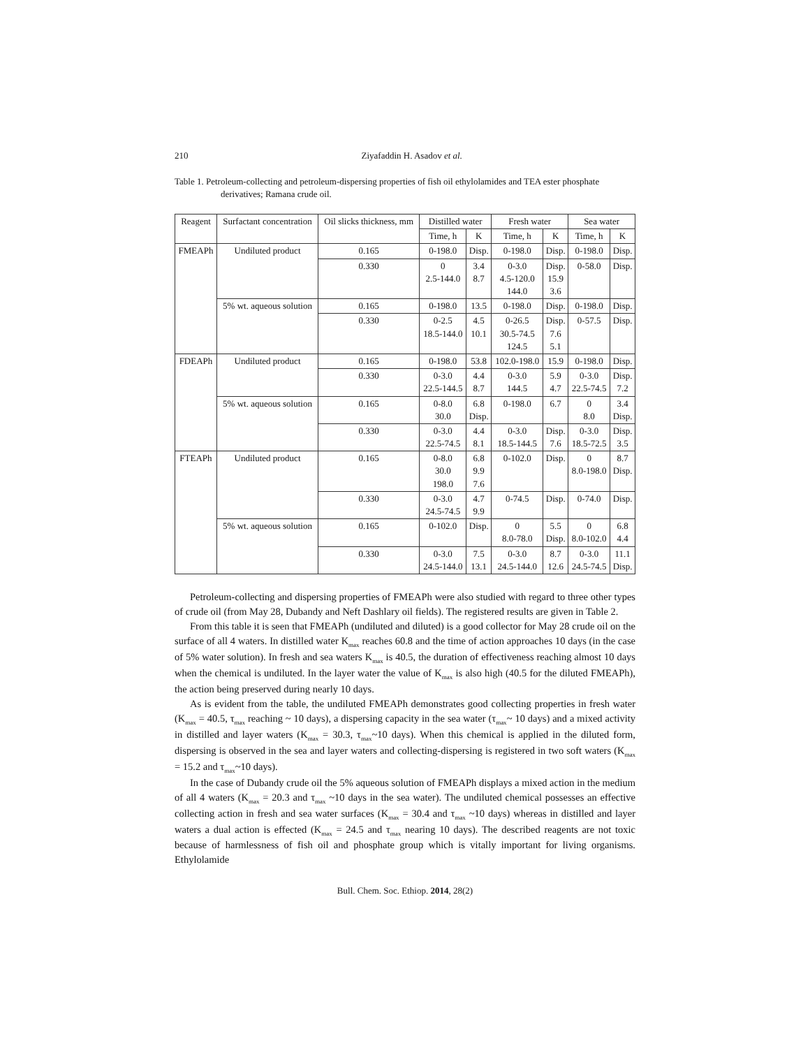210 Ziyafaddin H. Asadov et al.
Table 1. Petroleum-collecting and petroleum-dispersing properties of fish oil ethylolamides and TEA ester phosphate derivatives; Ramana crude oil.
| Reagent | Surfactant concentration | Oil slicks thickness, mm | Distilled water | | Fresh water | | Sea water | |
| --- | --- | --- | --- | --- | --- | --- | --- | --- |
| | | | Time, h | K | Time, h | K | Time, h | K |
| FMEAPh | Undiluted product | 0.165 | 0-198.0 | Disp. | 0-198.0 | Disp. | 0-198.0 | Disp. |
| | | 0.330 | 0 2.5-144.0 | 3.4 8.7 | 0-3.0 4.5-120.0 144.0 | Disp. 15.9 3.6 | 0-58.0 | Disp. |
| | 5% wt. aqueous solution | 0.165 | 0-198.0 | 13.5 | 0-198.0 | Disp. | 0-198.0 | Disp. |
| | | 0.330 | 0-2.5 18.5-144.0 | 4.5 10.1 | 0-26.5 30.5-74.5 124.5 | Disp. 7.6 5.1 | 0-57.5 | Disp. |
| FDEAPh | Undiluted product | 0.165 | 0-198.0 | 53.8 | 102.0-198.0 | 15.9 | 0-198.0 | Disp. |
| | | 0.330 | 0-3.0 22.5-144.5 | 4.4 8.7 | 0-3.0 144.5 | 5.9 4.7 | 0-3.0 22.5-74.5 | Disp. 7.2 |
| | 5% wt. aqueous solution | 0.165 | 0-8.0 30.0 | 6.8 Disp. | 0-198.0 | 6.7 | 0 8.0 | 3.4 Disp. |
| | | 0.330 | 0-3.0 22.5-74.5 | 4.4 8.1 | 0-3.0 18.5-144.5 | Disp. 7.6 | 0-3.0 18.5-72.5 | Disp. 3.5 |
| FTEAPh | Undiluted product | 0.165 | 0-8.0 30.0 198.0 | 6.8 9.9 7.6 | 0-102.0 | Disp. | 0 8.0-198.0 | 8.7 Disp. |
| | | 0.330 | 0-3.0 24.5-74.5 | 4.7 9.9 | 0-74.5 | Disp. | 0-74.0 | Disp. |
| | 5% wt. aqueous solution | 0.165 | 0-102.0 | Disp. | 0 8.0-78.0 | 5.5 Disp. | 0 8.0-102.0 | 6.8 4.4 |
| | | 0.330 | 0-3.0 24.5-144.0 | 7.5 13.1 | 0-3.0 24.5-144.0 | 8.7 12.6 | 0-3.0 24.5-74.5 | 11.1 Disp. |
Petroleum-collecting and dispersing properties of FMEAPh were also studied with regard to three other types of crude oil (from May 28, Dubandy and Neft Dashlary oil fields). The registered results are given in Table 2.
From this table it is seen that FMEAPh (undiluted and diluted) is a good collector for May 28 crude oil on the surface of all 4 waters. In distilled water K<sub>max</sub> reaches 60.8 and the time of action approaches 10 days (in the case of 5% water solution). In fresh and sea waters K<sub>max</sub> is 40.5, the duration of effectiveness reaching almost 10 days when the chemical is undiluted. In the layer water the value of K<sub>max</sub> is also high (40.5 for the diluted FMEAPh), the action being preserved during nearly 10 days.
As is evident from the table, the undiluted FMEAPh demonstrates good collecting properties in fresh water (K<sub>max</sub> = 40.5, τ<sub>max</sub> reaching ~ 10 days), a dispersing capacity in the sea water (τ<sub>max</sub>~ 10 days) and a mixed activity in distilled and layer waters (K<sub>max</sub> = 30.3, τ<sub>max</sub>~10 days). When this chemical is applied in the diluted form, dispersing is observed in the sea and layer waters and collecting-dispersing is registered in two soft waters (K<sub>max</sub> = 15.2 and τ<sub>max</sub>~10 days).
In the case of Dubandy crude oil the 5% aqueous solution of FMEAPh displays a mixed action in the medium of all 4 waters (K<sub>max</sub> = 20.3 and τ<sub>max</sub> ~10 days in the sea water). The undiluted chemical possesses an effective collecting action in fresh and sea water surfaces (K<sub>max</sub> = 30.4 and τ<sub>max</sub> ~10 days) whereas in distilled and layer waters a dual action is effected (K<sub>max</sub> = 24.5 and τ<sub>max</sub> nearing 10 days). The described reagents are not toxic because of harmlessness of fish oil and phosphate group which is vitally important for living organisms. Ethylolamide
Bull. Chem. Soc. Ethiop. 2014, 28(2)